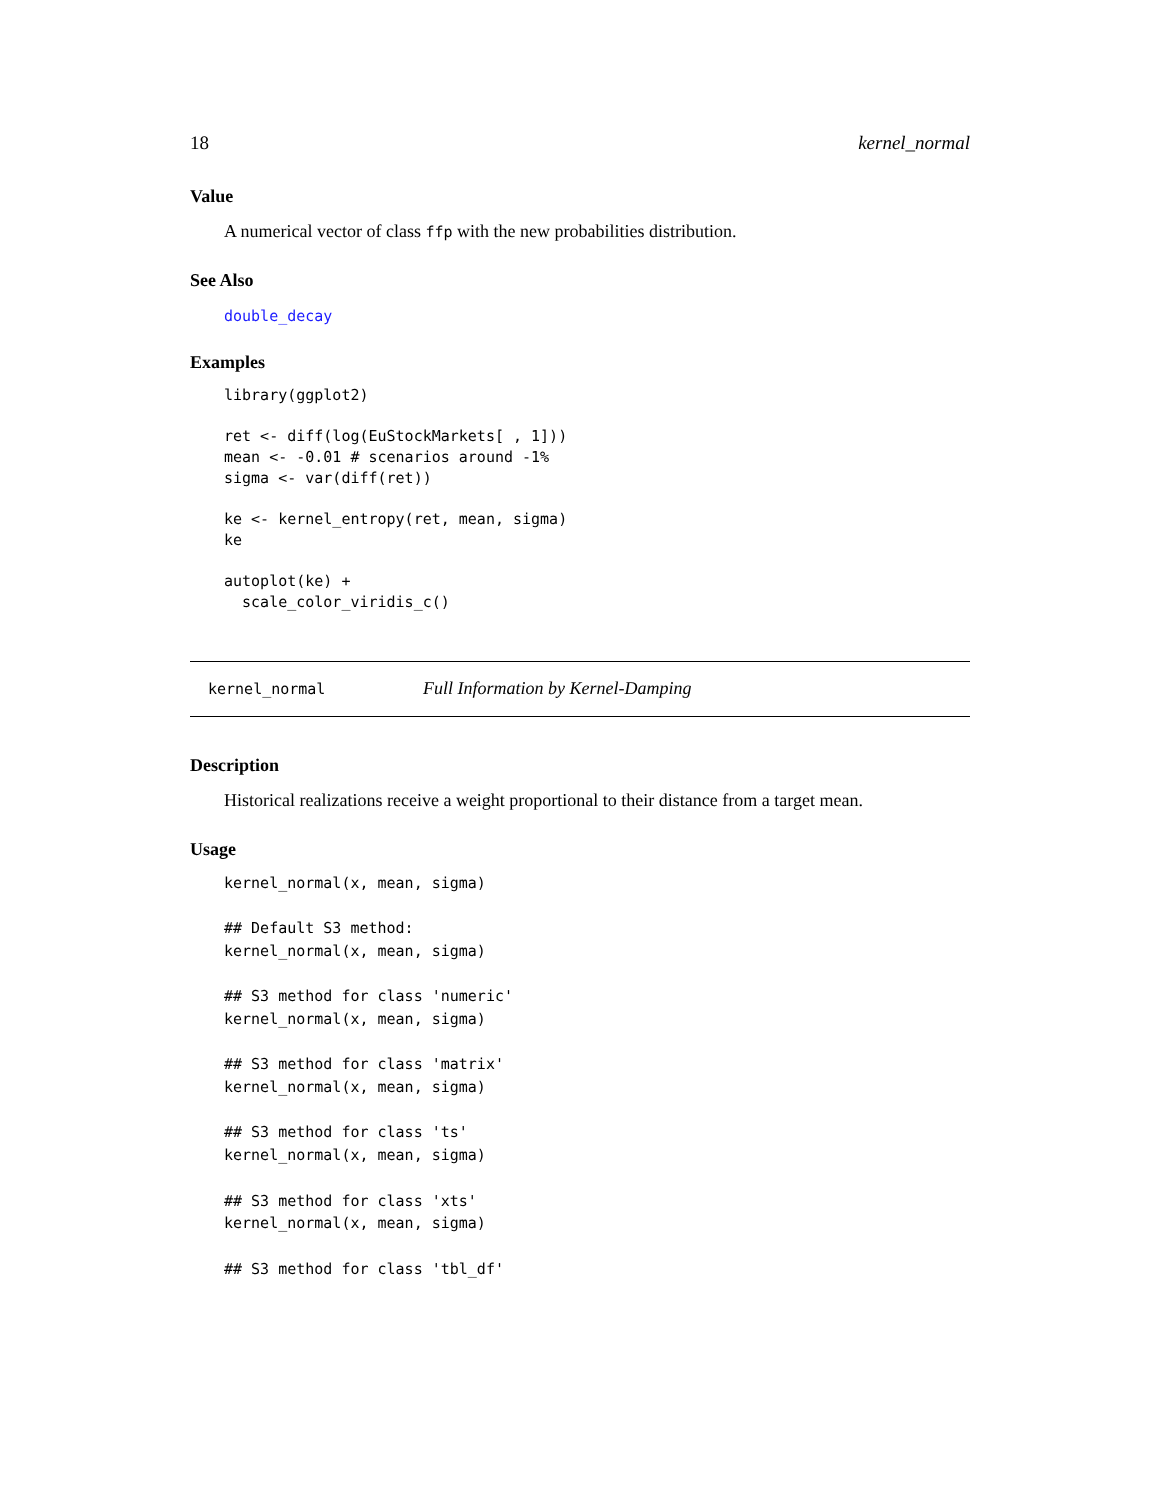18 kernel_normal
Value
A numerical vector of class ffp with the new probabilities distribution.
See Also
double_decay
Examples
library(ggplot2)

ret <- diff(log(EuStockMarkets[ , 1]))
mean <- -0.01 # scenarios around -1%
sigma <- var(diff(ret))

ke <- kernel_entropy(ret, mean, sigma)
ke

autoplot(ke) +
  scale_color_viridis_c()
kernel_normal Full Information by Kernel-Damping
Description
Historical realizations receive a weight proportional to their distance from a target mean.
Usage
kernel_normal(x, mean, sigma)

## Default S3 method:
kernel_normal(x, mean, sigma)

## S3 method for class 'numeric'
kernel_normal(x, mean, sigma)

## S3 method for class 'matrix'
kernel_normal(x, mean, sigma)

## S3 method for class 'ts'
kernel_normal(x, mean, sigma)

## S3 method for class 'xts'
kernel_normal(x, mean, sigma)

## S3 method for class 'tbl_df'